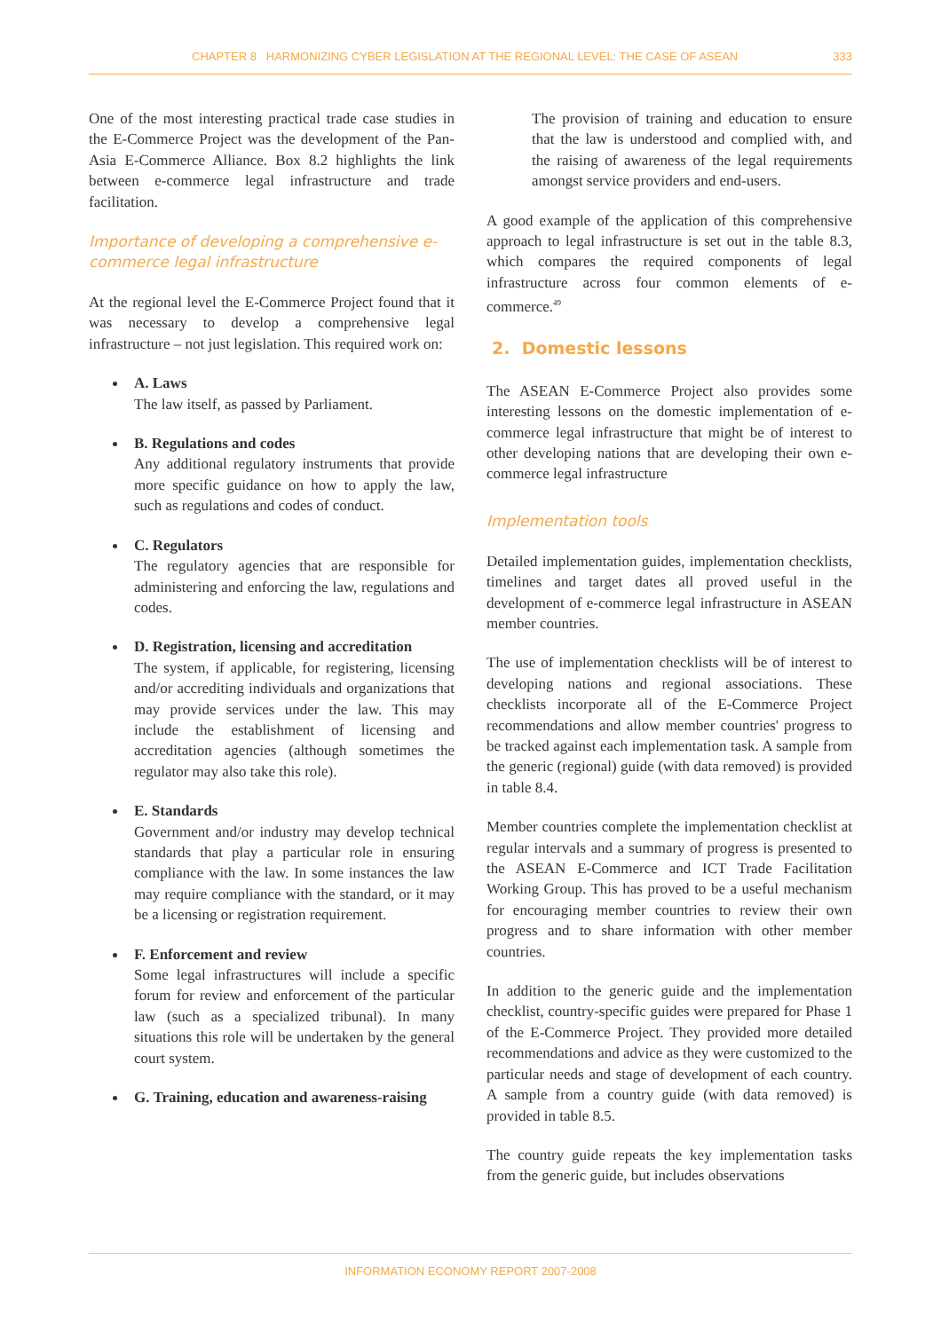CHAPTER 8 HARMONIZING CYBER LEGISLATION AT THE REGIONAL LEVEL: THE CASE OF ASEAN 333
One of the most interesting practical trade case studies in the E-Commerce Project was the development of the Pan-Asia E-Commerce Alliance. Box 8.2 highlights the link between e-commerce legal infrastructure and trade facilitation.
Importance of developing a comprehensive e-commerce legal infrastructure
At the regional level the E-Commerce Project found that it was necessary to develop a comprehensive legal infrastructure – not just legislation. This required work on:
A. Laws
The law itself, as passed by Parliament.
B. Regulations and codes
Any additional regulatory instruments that provide more specific guidance on how to apply the law, such as regulations and codes of conduct.
C. Regulators
The regulatory agencies that are responsible for administering and enforcing the law, regulations and codes.
D. Registration, licensing and accreditation
The system, if applicable, for registering, licensing and/or accrediting individuals and organizations that may provide services under the law. This may include the establishment of licensing and accreditation agencies (although sometimes the regulator may also take this role).
E. Standards
Government and/or industry may develop technical standards that play a particular role in ensuring compliance with the law. In some instances the law may require compliance with the standard, or it may be a licensing or registration requirement.
F. Enforcement and review
Some legal infrastructures will include a specific forum for review and enforcement of the particular law (such as a specialized tribunal). In many situations this role will be undertaken by the general court system.
G. Training, education and awareness-raising
The provision of training and education to ensure that the law is understood and complied with, and the raising of awareness of the legal requirements amongst service providers and end-users.
A good example of the application of this comprehensive approach to legal infrastructure is set out in the table 8.3, which compares the required components of legal infrastructure across four common elements of e-commerce.<sup>49</sup>
2. Domestic lessons
The ASEAN E-Commerce Project also provides some interesting lessons on the domestic implementation of e-commerce legal infrastructure that might be of interest to other developing nations that are developing their own e-commerce legal infrastructure
Implementation tools
Detailed implementation guides, implementation checklists, timelines and target dates all proved useful in the development of e-commerce legal infrastructure in ASEAN member countries.
The use of implementation checklists will be of interest to developing nations and regional associations. These checklists incorporate all of the E-Commerce Project recommendations and allow member countries' progress to be tracked against each implementation task. A sample from the generic (regional) guide (with data removed) is provided in table 8.4.
Member countries complete the implementation checklist at regular intervals and a summary of progress is presented to the ASEAN E-Commerce and ICT Trade Facilitation Working Group. This has proved to be a useful mechanism for encouraging member countries to review their own progress and to share information with other member countries.
In addition to the generic guide and the implementation checklist, country-specific guides were prepared for Phase 1 of the E-Commerce Project. They provided more detailed recommendations and advice as they were customized to the particular needs and stage of development of each country. A sample from a country guide (with data removed) is provided in table 8.5.
The country guide repeats the key implementation tasks from the generic guide, but includes observations
INFORMATION ECONOMY REPORT 2007-2008